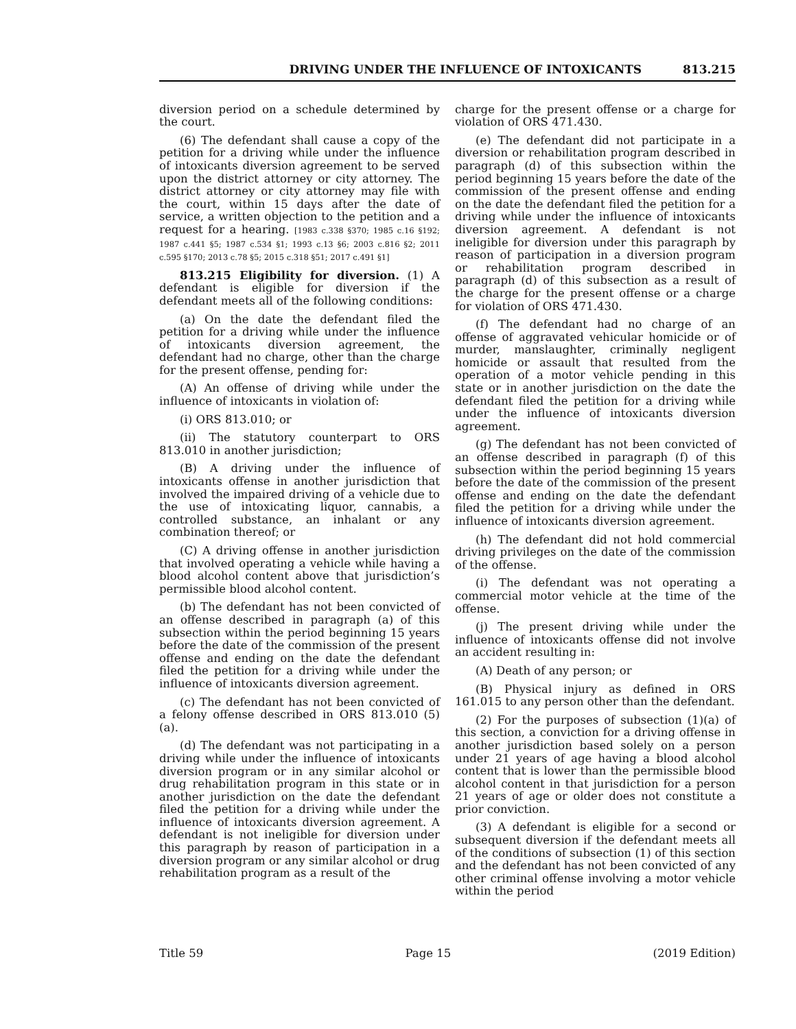DRIVING UNDER THE INFLUENCE OF INTOXICANTS 813.215
diversion period on a schedule determined by the court.
(6) The defendant shall cause a copy of the petition for a driving while under the influence of intoxicants diversion agreement to be served upon the district attorney or city attorney. The district attorney or city attorney may file with the court, within 15 days after the date of service, a written objection to the petition and a request for a hearing. [1983 c.338 §370; 1985 c.16 §192; 1987 c.441 §5; 1987 c.534 §1; 1993 c.13 §6; 2003 c.816 §2; 2011 c.595 §170; 2013 c.78 §5; 2015 c.318 §51; 2017 c.491 §1]
813.215 Eligibility for diversion. (1) A defendant is eligible for diversion if the defendant meets all of the following conditions:
(a) On the date the defendant filed the petition for a driving while under the influence of intoxicants diversion agreement, the defendant had no charge, other than the charge for the present offense, pending for:
(A) An offense of driving while under the influence of intoxicants in violation of:
(i) ORS 813.010; or
(ii) The statutory counterpart to ORS 813.010 in another jurisdiction;
(B) A driving under the influence of intoxicants offense in another jurisdiction that involved the impaired driving of a vehicle due to the use of intoxicating liquor, cannabis, a controlled substance, an inhalant or any combination thereof; or
(C) A driving offense in another jurisdiction that involved operating a vehicle while having a blood alcohol content above that jurisdiction’s permissible blood alcohol content.
(b) The defendant has not been convicted of an offense described in paragraph (a) of this subsection within the period beginning 15 years before the date of the commission of the present offense and ending on the date the defendant filed the petition for a driving while under the influence of intoxicants diversion agreement.
(c) The defendant has not been convicted of a felony offense described in ORS 813.010 (5)(a).
(d) The defendant was not participating in a driving while under the influence of intoxicants diversion program or in any similar alcohol or drug rehabilitation program in this state or in another jurisdiction on the date the defendant filed the petition for a driving while under the influence of intoxicants diversion agreement. A defendant is not ineligible for diversion under this paragraph by reason of participation in a diversion program or any similar alcohol or drug rehabilitation program as a result of the
charge for the present offense or a charge for violation of ORS 471.430.
(e) The defendant did not participate in a diversion or rehabilitation program described in paragraph (d) of this subsection within the period beginning 15 years before the date of the commission of the present offense and ending on the date the defendant filed the petition for a driving while under the influence of intoxicants diversion agreement. A defendant is not ineligible for diversion under this paragraph by reason of participation in a diversion program or rehabilitation program described in paragraph (d) of this subsection as a result of the charge for the present offense or a charge for violation of ORS 471.430.
(f) The defendant had no charge of an offense of aggravated vehicular homicide or of murder, manslaughter, criminally negligent homicide or assault that resulted from the operation of a motor vehicle pending in this state or in another jurisdiction on the date the defendant filed the petition for a driving while under the influence of intoxicants diversion agreement.
(g) The defendant has not been convicted of an offense described in paragraph (f) of this subsection within the period beginning 15 years before the date of the commission of the present offense and ending on the date the defendant filed the petition for a driving while under the influence of intoxicants diversion agreement.
(h) The defendant did not hold commercial driving privileges on the date of the commission of the offense.
(i) The defendant was not operating a commercial motor vehicle at the time of the offense.
(j) The present driving while under the influence of intoxicants offense did not involve an accident resulting in:
(A) Death of any person; or
(B) Physical injury as defined in ORS 161.015 to any person other than the defendant.
(2) For the purposes of subsection (1)(a) of this section, a conviction for a driving offense in another jurisdiction based solely on a person under 21 years of age having a blood alcohol content that is lower than the permissible blood alcohol content in that jurisdiction for a person 21 years of age or older does not constitute a prior conviction.
(3) A defendant is eligible for a second or subsequent diversion if the defendant meets all of the conditions of subsection (1) of this section and the defendant has not been convicted of any other criminal offense involving a motor vehicle within the period
Title 59 Page 15 (2019 Edition)